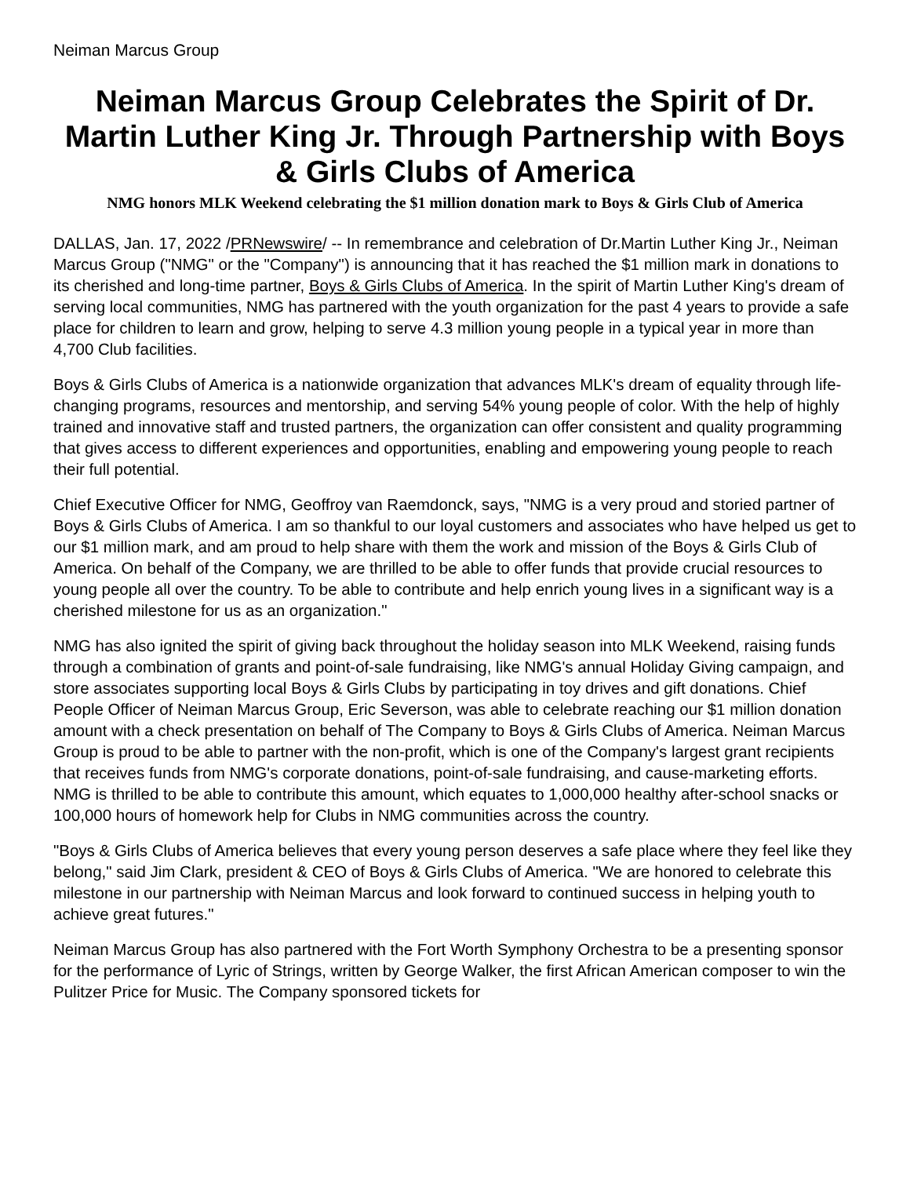Neiman Marcus Group
Neiman Marcus Group Celebrates the Spirit of Dr. Martin Luther King Jr. Through Partnership with Boys & Girls Clubs of America
NMG honors MLK Weekend celebrating the $1 million donation mark to Boys & Girls Club of America
DALLAS, Jan. 17, 2022 /PRNewswire/ -- In remembrance and celebration of Dr.Martin Luther King Jr., Neiman Marcus Group ("NMG" or the "Company") is announcing that it has reached the $1 million mark in donations to its cherished and long-time partner, Boys & Girls Clubs of America. In the spirit of Martin Luther King's dream of serving local communities, NMG has partnered with the youth organization for the past 4 years to provide a safe place for children to learn and grow, helping to serve 4.3 million young people in a typical year in more than 4,700 Club facilities.
Boys & Girls Clubs of America is a nationwide organization that advances MLK's dream of equality through life-changing programs, resources and mentorship, and serving 54% young people of color. With the help of highly trained and innovative staff and trusted partners, the organization can offer consistent and quality programming that gives access to different experiences and opportunities, enabling and empowering young people to reach their full potential.
Chief Executive Officer for NMG, Geoffroy van Raemdonck, says, "NMG is a very proud and storied partner of Boys & Girls Clubs of America. I am so thankful to our loyal customers and associates who have helped us get to our $1 million mark, and am proud to help share with them the work and mission of the Boys & Girls Club of America. On behalf of the Company, we are thrilled to be able to offer funds that provide crucial resources to young people all over the country. To be able to contribute and help enrich young lives in a significant way is a cherished milestone for us as an organization."
NMG has also ignited the spirit of giving back throughout the holiday season into MLK Weekend, raising funds through a combination of grants and point-of-sale fundraising, like NMG's annual Holiday Giving campaign, and store associates supporting local Boys & Girls Clubs by participating in toy drives and gift donations. Chief People Officer of Neiman Marcus Group, Eric Severson, was able to celebrate reaching our $1 million donation amount with a check presentation on behalf of The Company to Boys & Girls Clubs of America. Neiman Marcus Group is proud to be able to partner with the non-profit, which is one of the Company's largest grant recipients that receives funds from NMG's corporate donations, point-of-sale fundraising, and cause-marketing efforts. NMG is thrilled to be able to contribute this amount, which equates to 1,000,000 healthy after-school snacks or 100,000 hours of homework help for Clubs in NMG communities across the country.
"Boys & Girls Clubs of America believes that every young person deserves a safe place where they feel like they belong," said Jim Clark, president & CEO of Boys & Girls Clubs of America. "We are honored to celebrate this milestone in our partnership with Neiman Marcus and look forward to continued success in helping youth to achieve great futures."
Neiman Marcus Group has also partnered with the Fort Worth Symphony Orchestra to be a presenting sponsor for the performance of Lyric of Strings, written by George Walker, the first African American composer to win the Pulitzer Price for Music. The Company sponsored tickets for